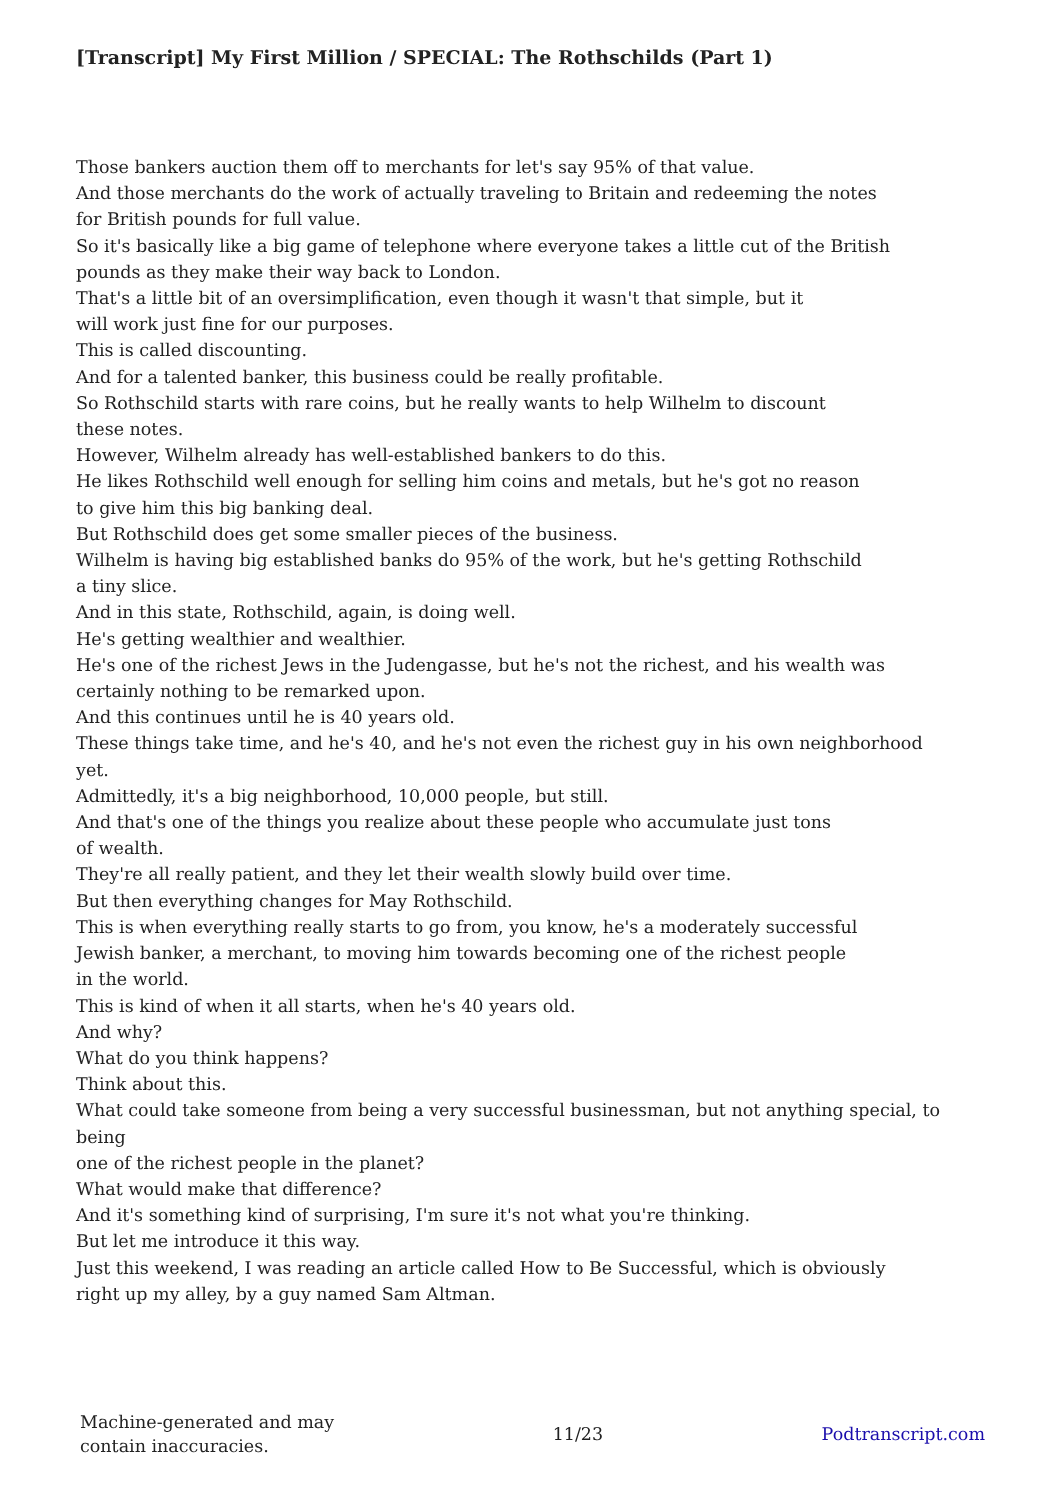[Transcript] My First Million / SPECIAL: The Rothschilds (Part 1)
Those bankers auction them off to merchants for let's say 95% of that value.
And those merchants do the work of actually traveling to Britain and redeeming the notes
for British pounds for full value.
So it's basically like a big game of telephone where everyone takes a little cut of the British
pounds as they make their way back to London.
That's a little bit of an oversimplification, even though it wasn't that simple, but it
will work just fine for our purposes.
This is called discounting.
And for a talented banker, this business could be really profitable.
So Rothschild starts with rare coins, but he really wants to help Wilhelm to discount
these notes.
However, Wilhelm already has well-established bankers to do this.
He likes Rothschild well enough for selling him coins and metals, but he's got no reason
to give him this big banking deal.
But Rothschild does get some smaller pieces of the business.
Wilhelm is having big established banks do 95% of the work, but he's getting Rothschild
a tiny slice.
And in this state, Rothschild, again, is doing well.
He's getting wealthier and wealthier.
He's one of the richest Jews in the Judengasse, but he's not the richest, and his wealth was
certainly nothing to be remarked upon.
And this continues until he is 40 years old.
These things take time, and he's 40, and he's not even the richest guy in his own neighborhood
yet.
Admittedly, it's a big neighborhood, 10,000 people, but still.
And that's one of the things you realize about these people who accumulate just tons
of wealth.
They're all really patient, and they let their wealth slowly build over time.
But then everything changes for May Rothschild.
This is when everything really starts to go from, you know, he's a moderately successful
Jewish banker, a merchant, to moving him towards becoming one of the richest people
in the world.
This is kind of when it all starts, when he's 40 years old.
And why?
What do you think happens?
Think about this.
What could take someone from being a very successful businessman, but not anything special, to
being
one of the richest people in the planet?
What would make that difference?
And it's something kind of surprising, I'm sure it's not what you're thinking.
But let me introduce it this way.
Just this weekend, I was reading an article called How to Be Successful, which is obviously
right up my alley, by a guy named Sam Altman.
Machine-generated and may
contain inaccuracies.
11/23 Podtranscript.com